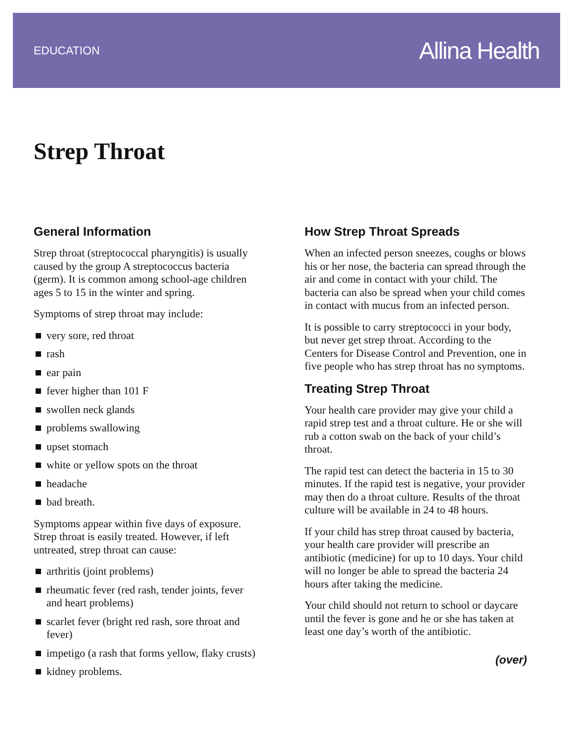EDUCATION Allina Health
Strep Throat
General Information
Strep throat (streptococcal pharyngitis) is usually caused by the group A streptococcus bacteria (germ). It is common among school-age children ages 5 to 15 in the winter and spring.
Symptoms of strep throat may include:
very sore, red throat
rash
ear pain
fever higher than 101 F
swollen neck glands
problems swallowing
upset stomach
white or yellow spots on the throat
headache
bad breath.
Symptoms appear within five days of exposure. Strep throat is easily treated. However, if left untreated, strep throat can cause:
arthritis (joint problems)
rheumatic fever (red rash, tender joints, fever and heart problems)
scarlet fever (bright red rash, sore throat and fever)
impetigo (a rash that forms yellow, flaky crusts)
kidney problems.
How Strep Throat Spreads
When an infected person sneezes, coughs or blows his or her nose, the bacteria can spread through the air and come in contact with your child. The bacteria can also be spread when your child comes in contact with mucus from an infected person.
It is possible to carry streptococci in your body, but never get strep throat. According to the Centers for Disease Control and Prevention, one in five people who has strep throat has no symptoms.
Treating Strep Throat
Your health care provider may give your child a rapid strep test and a throat culture. He or she will rub a cotton swab on the back of your child’s throat.
The rapid test can detect the bacteria in 15 to 30 minutes. If the rapid test is negative, your provider may then do a throat culture. Results of the throat culture will be available in 24 to 48 hours.
If your child has strep throat caused by bacteria, your health care provider will prescribe an antibiotic (medicine) for up to 10 days. Your child will no longer be able to spread the bacteria 24 hours after taking the medicine.
Your child should not return to school or daycare until the fever is gone and he or she has taken at least one day’s worth of the antibiotic.
(over)